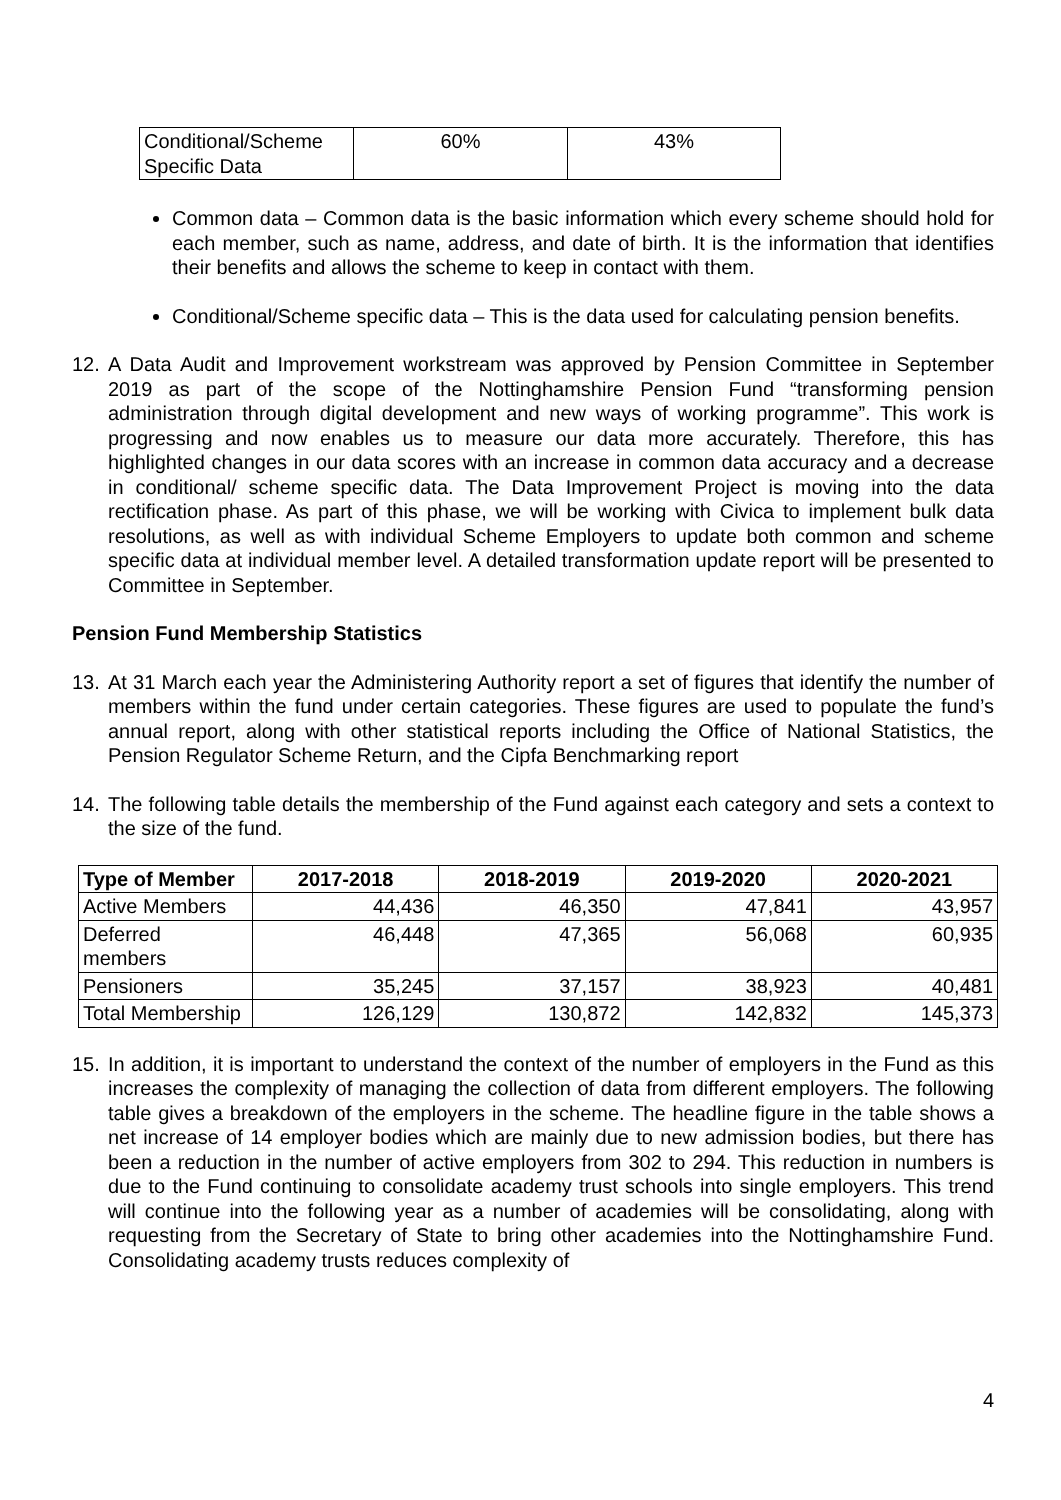| Conditional/Scheme Specific Data | 60% | 43% |
Common data – Common data is the basic information which every scheme should hold for each member, such as name, address, and date of birth. It is the information that identifies their benefits and allows the scheme to keep in contact with them.
Conditional/Scheme specific data – This is the data used for calculating pension benefits.
12. A Data Audit and Improvement workstream was approved by Pension Committee in September 2019 as part of the scope of the Nottinghamshire Pension Fund “transforming pension administration through digital development and new ways of working programme”. This work is progressing and now enables us to measure our data more accurately. Therefore, this has highlighted changes in our data scores with an increase in common data accuracy and a decrease in conditional/ scheme specific data. The Data Improvement Project is moving into the data rectification phase. As part of this phase, we will be working with Civica to implement bulk data resolutions, as well as with individual Scheme Employers to update both common and scheme specific data at individual member level. A detailed transformation update report will be presented to Committee in September.
Pension Fund Membership Statistics
13. At 31 March each year the Administering Authority report a set of figures that identify the number of members within the fund under certain categories. These figures are used to populate the fund’s annual report, along with other statistical reports including the Office of National Statistics, the Pension Regulator Scheme Return, and the Cipfa Benchmarking report
14. The following table details the membership of the Fund against each category and sets a context to the size of the fund.
| Type of Member | 2017-2018 | 2018-2019 | 2019-2020 | 2020-2021 |
| --- | --- | --- | --- | --- |
| Active Members | 44,436 | 46,350 | 47,841 | 43,957 |
| Deferred members | 46,448 | 47,365 | 56,068 | 60,935 |
| Pensioners | 35,245 | 37,157 | 38,923 | 40,481 |
| Total Membership | 126,129 | 130,872 | 142,832 | 145,373 |
15. In addition, it is important to understand the context of the number of employers in the Fund as this increases the complexity of managing the collection of data from different employers. The following table gives a breakdown of the employers in the scheme. The headline figure in the table shows a net increase of 14 employer bodies which are mainly due to new admission bodies, but there has been a reduction in the number of active employers from 302 to 294. This reduction in numbers is due to the Fund continuing to consolidate academy trust schools into single employers. This trend will continue into the following year as a number of academies will be consolidating, along with requesting from the Secretary of State to bring other academies into the Nottinghamshire Fund. Consolidating academy trusts reduces complexity of
4